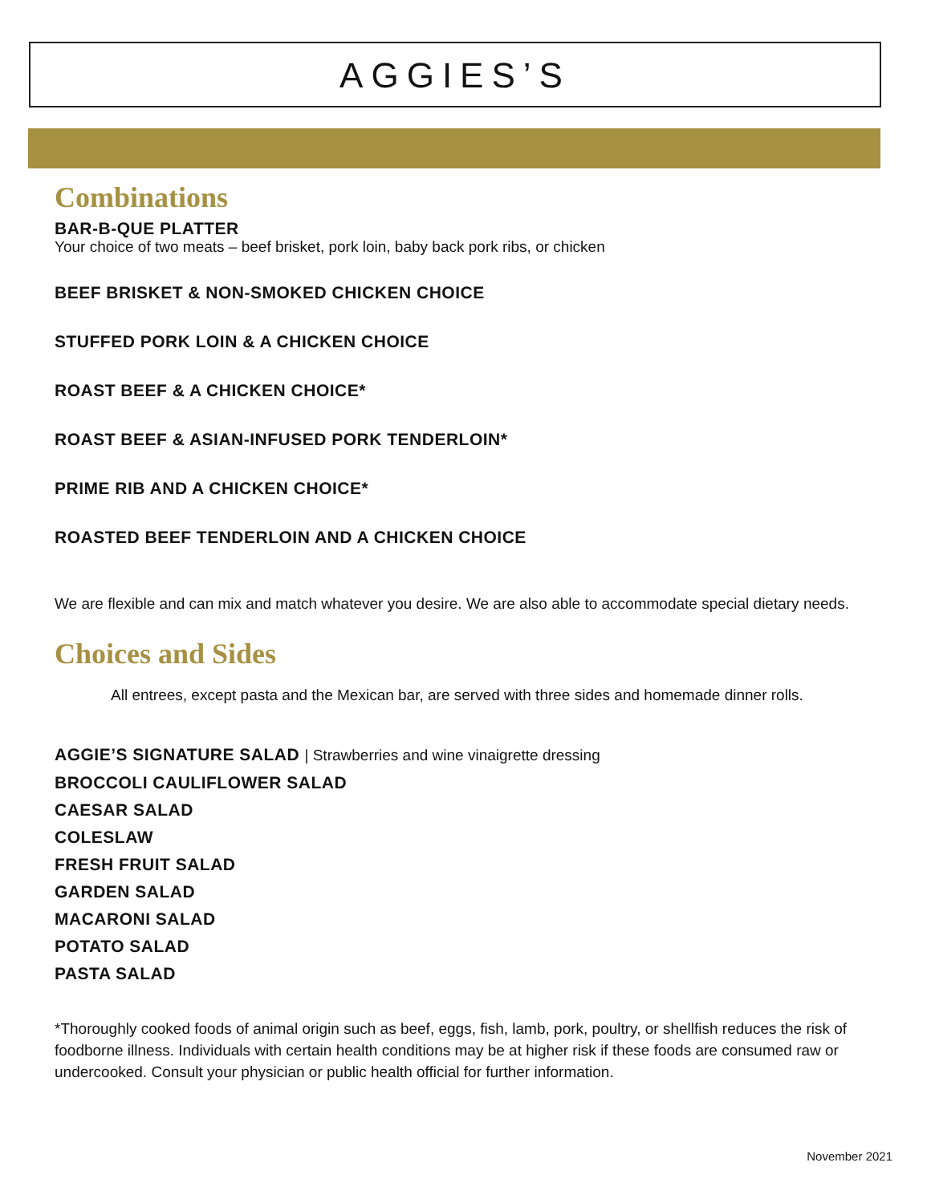AGGIES’S
Combinations
BAR-B-QUE PLATTER
Your choice of two meats – beef brisket, pork loin, baby back pork ribs, or chicken
BEEF BRISKET & NON-SMOKED CHICKEN CHOICE
STUFFED PORK LOIN & A CHICKEN CHOICE
ROAST BEEF & A CHICKEN CHOICE*
ROAST BEEF & ASIAN-INFUSED PORK TENDERLOIN*
PRIME RIB AND A CHICKEN CHOICE*
ROASTED BEEF TENDERLOIN AND A CHICKEN CHOICE
We are flexible and can mix and match whatever you desire. We are also able to accommodate special dietary needs.
Choices and Sides
All entrees, except pasta and the Mexican bar, are served with three sides and homemade dinner rolls.
AGGIE’S SIGNATURE SALAD | Strawberries and wine vinaigrette dressing
BROCCOLI CAULIFLOWER SALAD
CAESAR SALAD
COLESLAW
FRESH FRUIT SALAD
GARDEN SALAD
MACARONI SALAD
POTATO SALAD
PASTA SALAD
*Thoroughly cooked foods of animal origin such as beef, eggs, fish, lamb, pork, poultry, or shellfish reduces the risk of foodborne illness. Individuals with certain health conditions may be at higher risk if these foods are consumed raw or undercooked. Consult your physician or public health official for further information.
November 2021